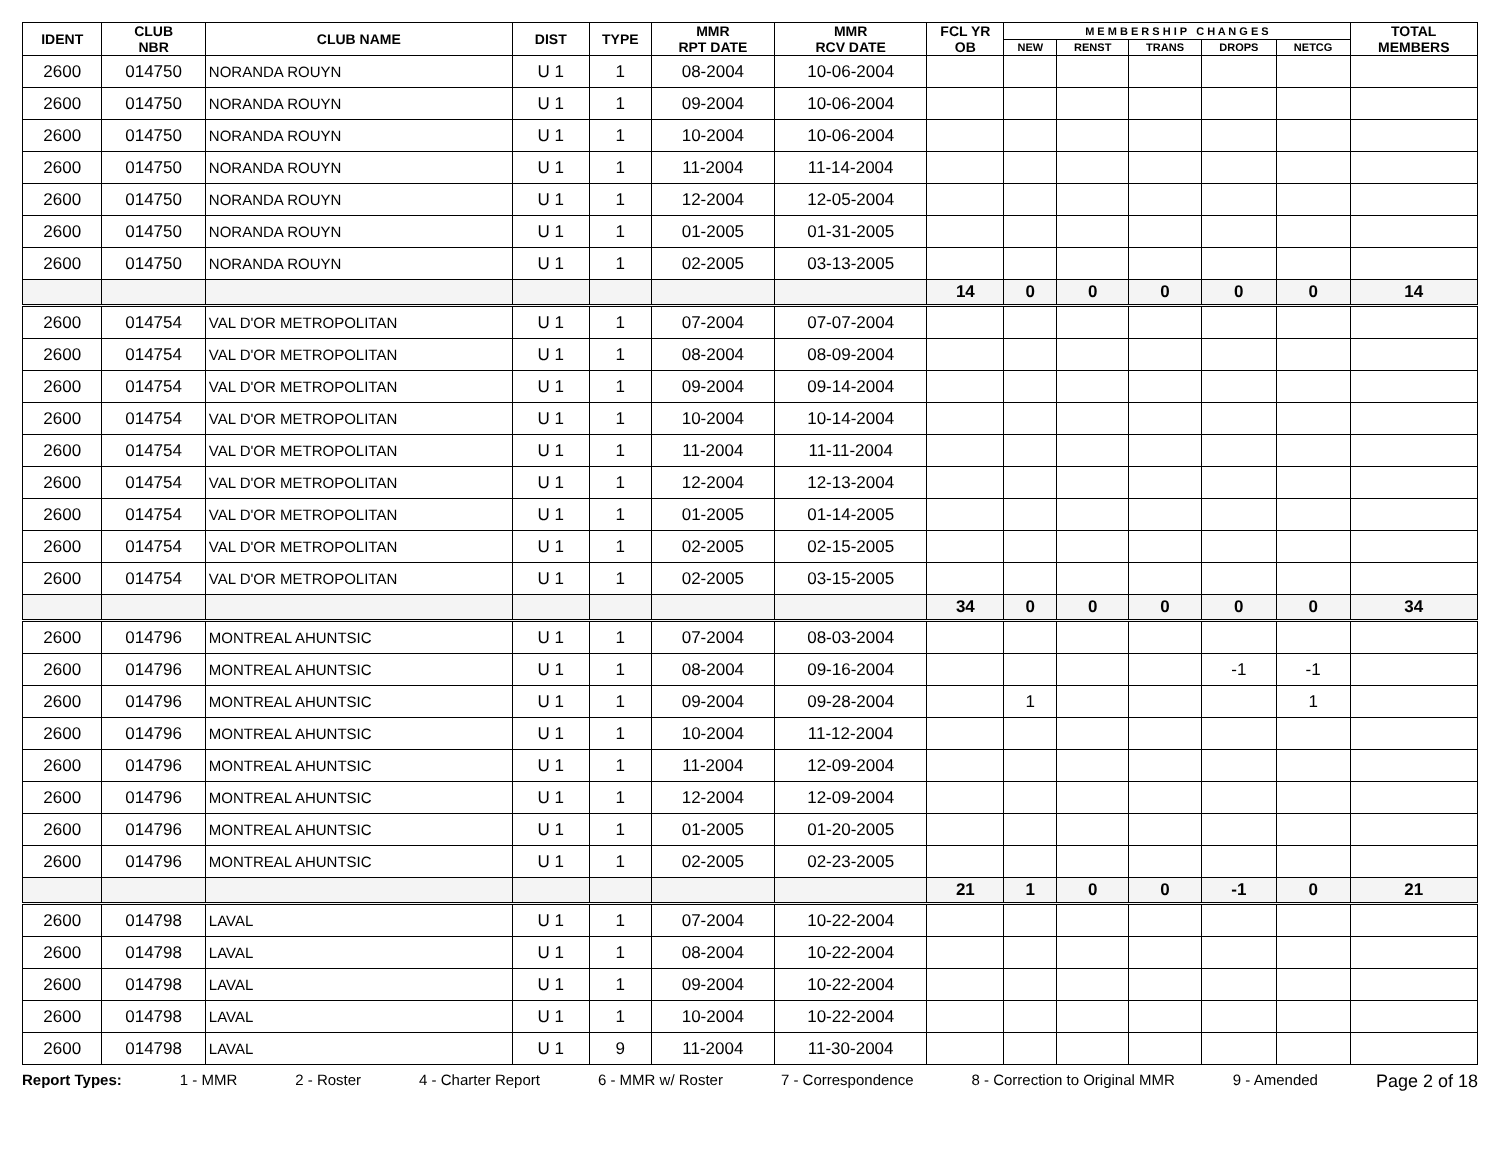| IDENT | CLUB NBR | CLUB NAME | DIST | TYPE | MMR RPT DATE | MMR RCV DATE | FCL YR OB | M E M B E R S H I P C H A N G E S | | | | | TOTAL MEMBERS |
| --- | --- | --- | --- | --- | --- | --- | --- | --- | --- | --- | --- | --- | --- |
| | | | | | | | | NEW | RENST | TRANS | DROPS | NETCG | |
| 2600 | 014750 | NORANDA ROUYN | U 1 | 1 | 08-2004 | 10-06-2004 | | | | | | | |
| 2600 | 014750 | NORANDA ROUYN | U 1 | 1 | 09-2004 | 10-06-2004 | | | | | | | |
| 2600 | 014750 | NORANDA ROUYN | U 1 | 1 | 10-2004 | 10-06-2004 | | | | | | | |
| 2600 | 014750 | NORANDA ROUYN | U 1 | 1 | 11-2004 | 11-14-2004 | | | | | | | |
| 2600 | 014750 | NORANDA ROUYN | U 1 | 1 | 12-2004 | 12-05-2004 | | | | | | | |
| 2600 | 014750 | NORANDA ROUYN | U 1 | 1 | 01-2005 | 01-31-2005 | | | | | | | |
| 2600 | 014750 | NORANDA ROUYN | U 1 | 1 | 02-2005 | 03-13-2005 | | | | | | | |
| | | | | | | | 14 | 0 | 0 | 0 | 0 | 0 | 14 |
| 2600 | 014754 | VAL D'OR METROPOLITAN | U 1 | 1 | 07-2004 | 07-07-2004 | | | | | | | |
| 2600 | 014754 | VAL D'OR METROPOLITAN | U 1 | 1 | 08-2004 | 08-09-2004 | | | | | | | |
| 2600 | 014754 | VAL D'OR METROPOLITAN | U 1 | 1 | 09-2004 | 09-14-2004 | | | | | | | |
| 2600 | 014754 | VAL D'OR METROPOLITAN | U 1 | 1 | 10-2004 | 10-14-2004 | | | | | | | |
| 2600 | 014754 | VAL D'OR METROPOLITAN | U 1 | 1 | 11-2004 | 11-11-2004 | | | | | | | |
| 2600 | 014754 | VAL D'OR METROPOLITAN | U 1 | 1 | 12-2004 | 12-13-2004 | | | | | | | |
| 2600 | 014754 | VAL D'OR METROPOLITAN | U 1 | 1 | 01-2005 | 01-14-2005 | | | | | | | |
| 2600 | 014754 | VAL D'OR METROPOLITAN | U 1 | 1 | 02-2005 | 02-15-2005 | | | | | | | |
| 2600 | 014754 | VAL D'OR METROPOLITAN | U 1 | 1 | 02-2005 | 03-15-2005 | | | | | | | |
| | | | | | | | 34 | 0 | 0 | 0 | 0 | 0 | 34 |
| 2600 | 014796 | MONTREAL AHUNTSIC | U 1 | 1 | 07-2004 | 08-03-2004 | | | | | | | |
| 2600 | 014796 | MONTREAL AHUNTSIC | U 1 | 1 | 08-2004 | 09-16-2004 | | | | | -1 | -1 | |
| 2600 | 014796 | MONTREAL AHUNTSIC | U 1 | 1 | 09-2004 | 09-28-2004 | | 1 | | | | 1 | |
| 2600 | 014796 | MONTREAL AHUNTSIC | U 1 | 1 | 10-2004 | 11-12-2004 | | | | | | | |
| 2600 | 014796 | MONTREAL AHUNTSIC | U 1 | 1 | 11-2004 | 12-09-2004 | | | | | | | |
| 2600 | 014796 | MONTREAL AHUNTSIC | U 1 | 1 | 12-2004 | 12-09-2004 | | | | | | | |
| 2600 | 014796 | MONTREAL AHUNTSIC | U 1 | 1 | 01-2005 | 01-20-2005 | | | | | | | |
| 2600 | 014796 | MONTREAL AHUNTSIC | U 1 | 1 | 02-2005 | 02-23-2005 | | | | | | | |
| | | | | | | | 21 | 1 | 0 | 0 | -1 | 0 | 21 |
| 2600 | 014798 | LAVAL | U 1 | 1 | 07-2004 | 10-22-2004 | | | | | | | |
| 2600 | 014798 | LAVAL | U 1 | 1 | 08-2004 | 10-22-2004 | | | | | | | |
| 2600 | 014798 | LAVAL | U 1 | 1 | 09-2004 | 10-22-2004 | | | | | | | |
| 2600 | 014798 | LAVAL | U 1 | 1 | 10-2004 | 10-22-2004 | | | | | | | |
| 2600 | 014798 | LAVAL | U 1 | 9 | 11-2004 | 11-30-2004 | | | | | | | |
Report Types: 1 - MMR 2 - Roster 4 - Charter Report 6 - MMR w/ Roster 7 - Correspondence 8 - Correction to Original MMR 9 - Amended Page 2 of 18